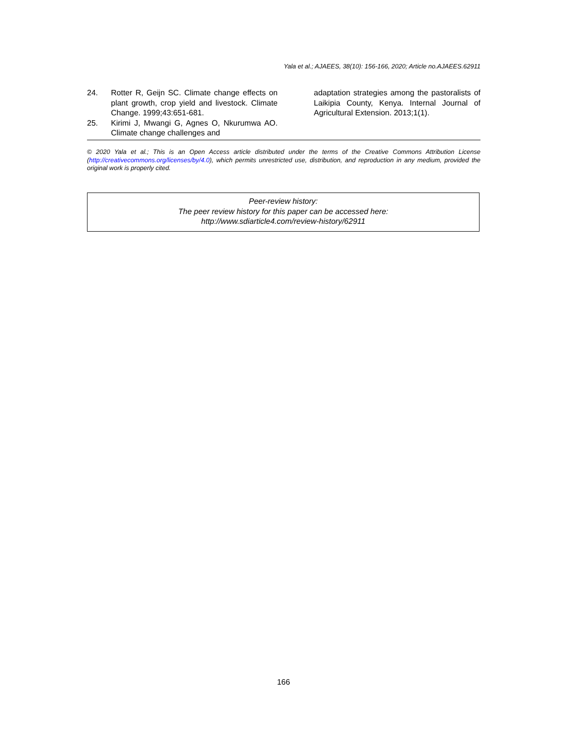Yala et al.; AJAEES, 38(10): 156-166, 2020; Article no.AJAEES.62911
24. Rotter R, Geijn SC. Climate change effects on plant growth, crop yield and livestock. Climate Change. 1999;43:651-681.
25. Kirimi J, Mwangi G, Agnes O, Nkurumwa AO. Climate change challenges and
adaptation strategies among the pastoralists of Laikipia County, Kenya. Internal Journal of Agricultural Extension. 2013;1(1).
© 2020 Yala et al.; This is an Open Access article distributed under the terms of the Creative Commons Attribution License (http://creativecommons.org/licenses/by/4.0), which permits unrestricted use, distribution, and reproduction in any medium, provided the original work is properly cited.
Peer-review history:
The peer review history for this paper can be accessed here:
http://www.sdiarticle4.com/review-history/62911
166